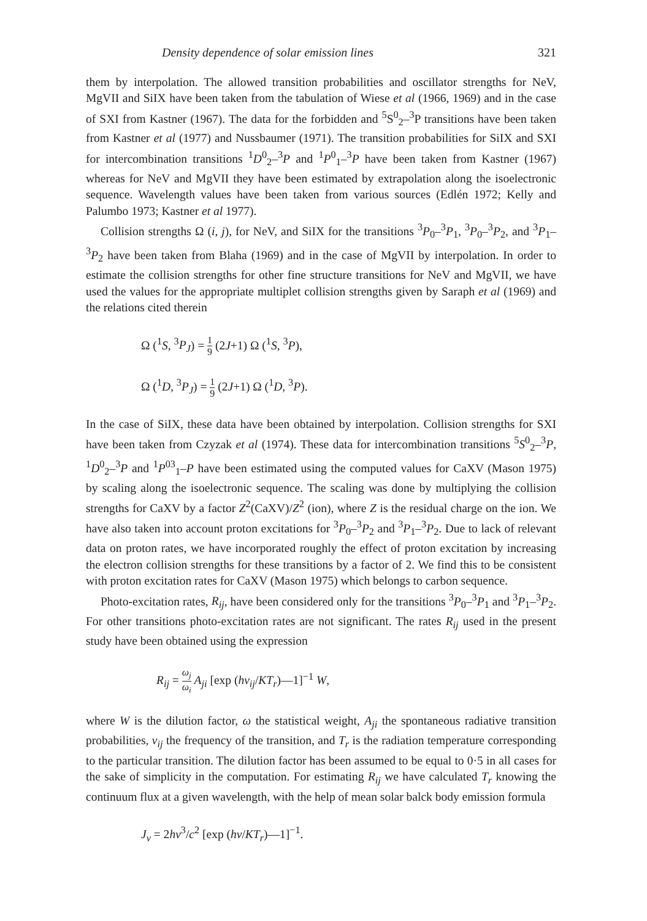Density dependence of solar emission lines 321
them by interpolation. The allowed transition probabilities and oscillator strengths for NeV, MgVII and SiIX have been taken from the tabulation of Wiese et al (1966, 1969) and in the case of SXI from Kastner (1967). The data for the forbidden and <sup>5</sup>S<sup>0</sup><sub>2</sub>–<sup>3</sup>P transitions have been taken from Kastner et al (1977) and Nussbaumer (1971). The transition probabilities for SiIX and SXI for intercombination transitions <sup>1</sup>D<sup>0</sup><sub>2</sub>–<sup>3</sup>P and <sup>1</sup>P<sup>0</sup><sub>1</sub>–<sup>3</sup>P have been taken from Kastner (1967) whereas for NeV and MgVII they have been estimated by extrapolation along the isoelectronic sequence. Wavelength values have been taken from various sources (Edlén 1972; Kelly and Palumbo 1973; Kastner et al 1977).
Collision strengths Ω (i, j), for NeV, and SiIX for the transitions <sup>3</sup>P<sub>0</sub>–<sup>3</sup>P<sub>1</sub>, <sup>3</sup>P<sub>0</sub>–<sup>3</sup>P<sub>2</sub>, and <sup>3</sup>P<sub>1</sub>–<sup>3</sup>P<sub>2</sub> have been taken from Blaha (1969) and in the case of MgVII by interpolation. In order to estimate the collision strengths for other fine structure transitions for NeV and MgVII, we have used the values for the appropriate multiplet collision strengths given by Saraph et al (1969) and the relations cited therein
Ω (<sup>1</sup>S, <sup>3</sup>P<sub>J</sub>) = 1 9 (2J+1) Ω (<sup>1</sup>S, <sup>3</sup>P),
Ω (<sup>1</sup>D, <sup>3</sup>P<sub>J</sub>) = 1 9 (2J+1) Ω (<sup>1</sup>D, <sup>3</sup>P).
In the case of SiIX, these data have been obtained by interpolation. Collision strengths for SXI have been taken from Czyzak et al (1974). These data for intercombination transitions <sup>5</sup>S<sup>0</sup><sub>2</sub>–<sup>3</sup>P, <sup>1</sup>D<sup>0</sup><sub>2</sub>–<sup>3</sup>P and <sup>1</sup>P<sup>03</sup><sub>1</sub>–P have been estimated using the computed values for CaXV (Mason 1975) by scaling along the isoelectronic sequence. The scaling was done by multiplying the collision strengths for CaXV by a factor Z<sup>2</sup>(CaXV)/Z<sup>2</sup> (ion), where Z is the residual charge on the ion. We have also taken into account proton excitations for <sup>3</sup>P<sub>0</sub>–<sup>3</sup>P<sub>2</sub> and <sup>3</sup>P<sub>1</sub>–<sup>3</sup>P<sub>2</sub>. Due to lack of relevant data on proton rates, we have incorporated roughly the effect of proton excitation by increasing the electron collision strengths for these transitions by a factor of 2. We find this to be consistent with proton excitation rates for CaXV (Mason 1975) which belongs to carbon sequence.
Photo-excitation rates, R<sub>ij</sub>, have been considered only for the transitions <sup>3</sup>P<sub>0</sub>–<sup>3</sup>P<sub>1</sub> and <sup>3</sup>P<sub>1</sub>–<sup>3</sup>P<sub>2</sub>. For other transitions photo-excitation rates are not significant. The rates R<sub>ij</sub> used in the present study have been obtained using the expression
R<sub>ij</sub> = ω<sub>j</sub> ω<sub>i</sub> A<sub>ji</sub> [exp (hν<sub>ij</sub>/KT<sub>r</sub>)—1]<sup>−1</sup> W,
where W is the dilution factor, ω the statistical weight, A<sub>ji</sub> the spontaneous radiative transition probabilities, ν<sub>ij</sub> the frequency of the transition, and T<sub>r</sub> is the radiation temperature corresponding to the particular transition. The dilution factor has been assumed to be equal to 0·5 in all cases for the sake of simplicity in the computation. For estimating R<sub>ij</sub> we have calculated T<sub>r</sub> knowing the continuum flux at a given wavelength, with the help of mean solar balck body emission formula
J<sub>ν</sub> = 2hν<sup>3</sup>/c<sup>2</sup> [exp (hν/KT<sub>r</sub>)—1]<sup>−1</sup>.